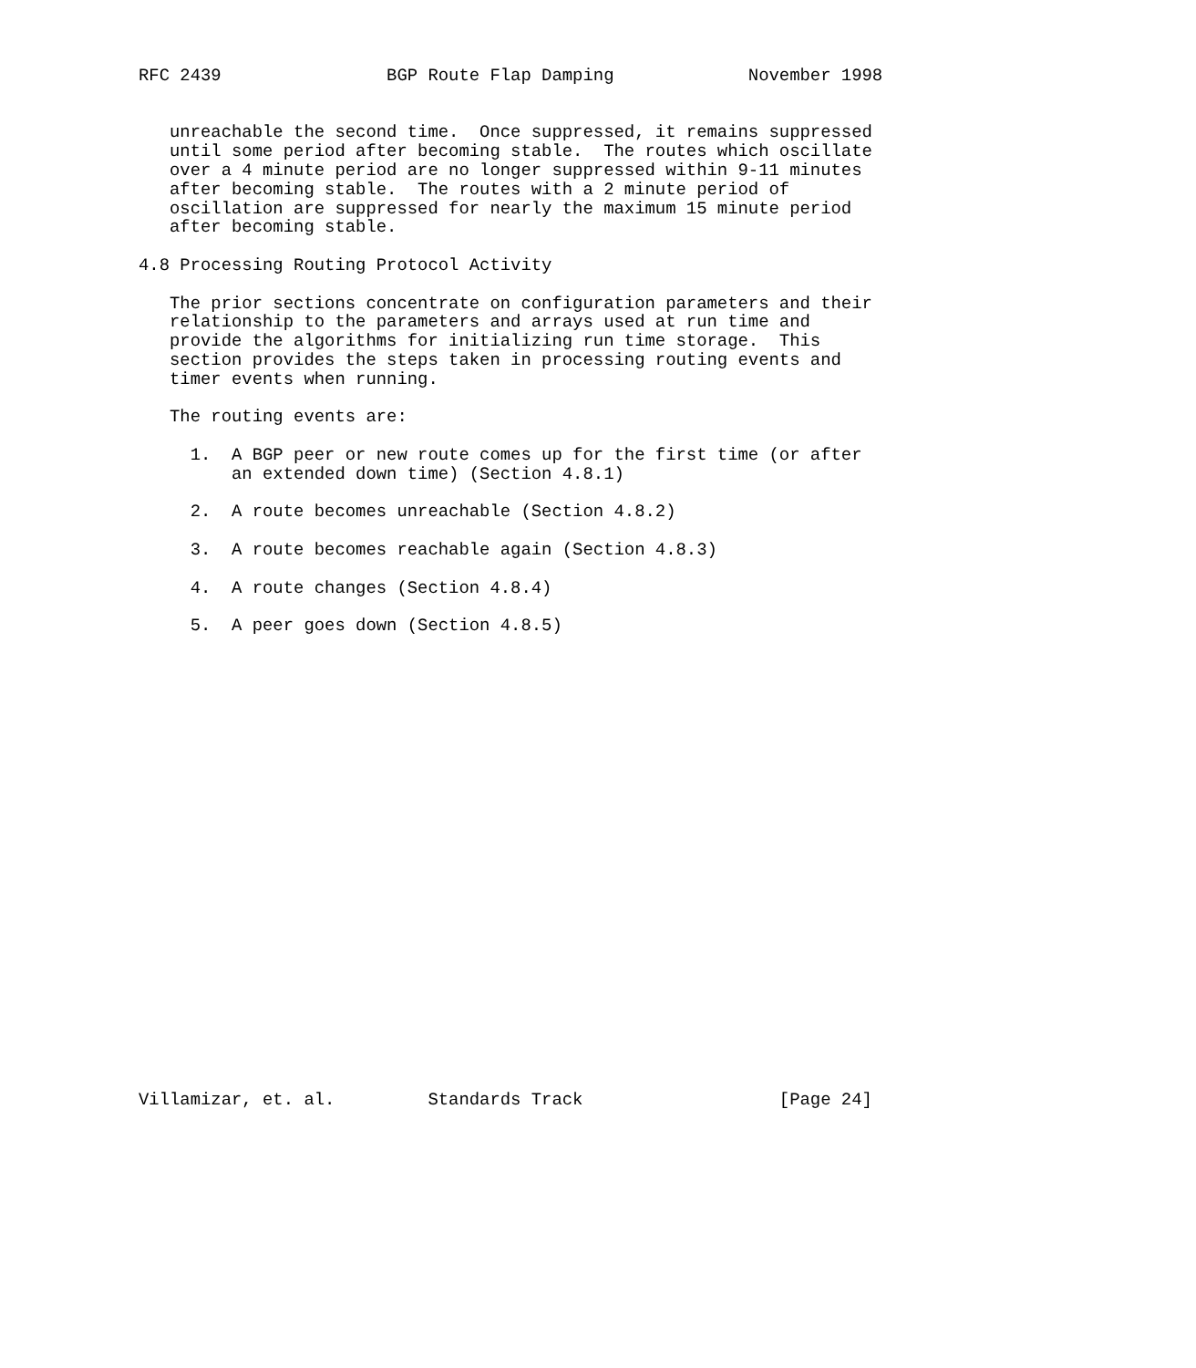RFC 2439                BGP Route Flap Damping             November 1998


   unreachable the second time.  Once suppressed, it remains suppressed
   until some period after becoming stable.  The routes which oscillate
   over a 4 minute period are no longer suppressed within 9-11 minutes
   after becoming stable.  The routes with a 2 minute period of
   oscillation are suppressed for nearly the maximum 15 minute period
   after becoming stable.

4.8 Processing Routing Protocol Activity

   The prior sections concentrate on configuration parameters and their
   relationship to the parameters and arrays used at run time and
   provide the algorithms for initializing run time storage.  This
   section provides the steps taken in processing routing events and
   timer events when running.

   The routing events are:

     1.  A BGP peer or new route comes up for the first time (or after
         an extended down time) (Section 4.8.1)

     2.  A route becomes unreachable (Section 4.8.2)

     3.  A route becomes reachable again (Section 4.8.3)

     4.  A route changes (Section 4.8.4)

     5.  A peer goes down (Section 4.8.5)
























Villamizar, et. al.         Standards Track                   [Page 24]